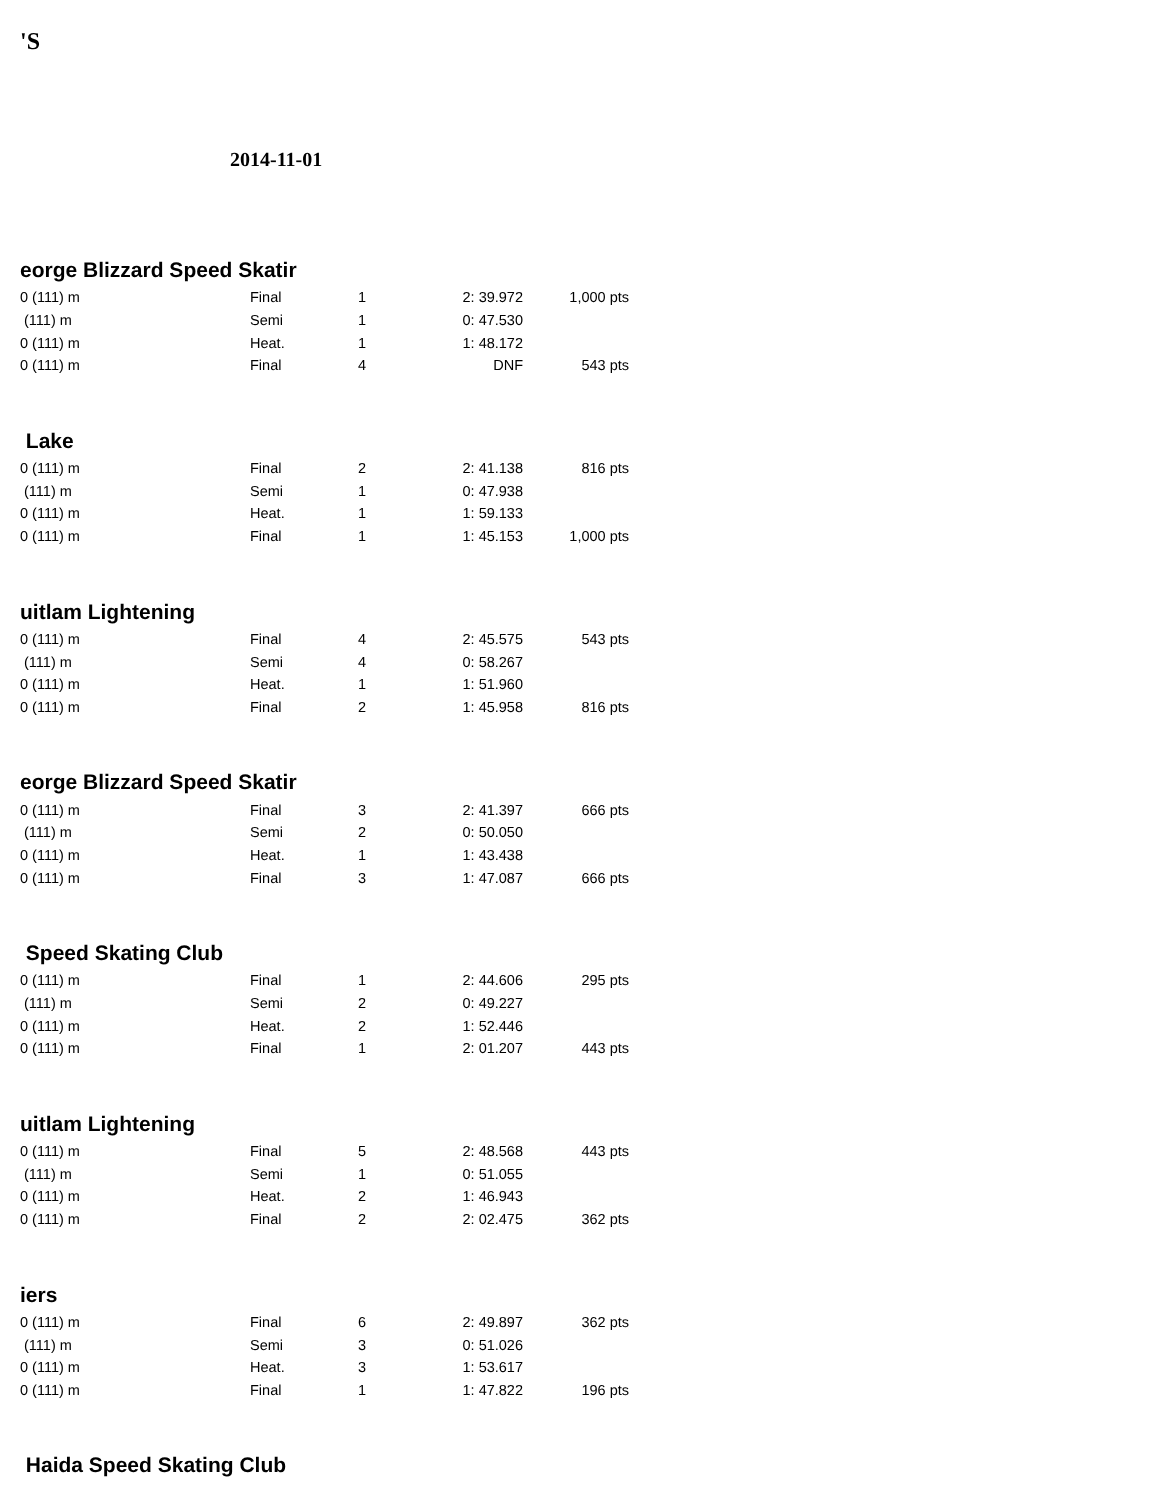'S
2014-11-01
eorge Blizzard Speed Skatir
| 0 (111) m | Final | 1 | 2: 39.972 | 1,000 pts |
| (111) m | Semi | 1 | 0: 47.530 | |
| 0 (111) m | Heat. | 1 | 1: 48.172 | |
| 0 (111) m | Final | 4 | DNF | 543 pts |
Lake
| 0 (111) m | Final | 2 | 2: 41.138 | 816 pts |
| (111) m | Semi | 1 | 0: 47.938 | |
| 0 (111) m | Heat. | 1 | 1: 59.133 | |
| 0 (111) m | Final | 1 | 1: 45.153 | 1,000 pts |
uitlam Lightening
| 0 (111) m | Final | 4 | 2: 45.575 | 543 pts |
| (111) m | Semi | 4 | 0: 58.267 | |
| 0 (111) m | Heat. | 1 | 1: 51.960 | |
| 0 (111) m | Final | 2 | 1: 45.958 | 816 pts |
eorge Blizzard Speed Skatir
| 0 (111) m | Final | 3 | 2: 41.397 | 666 pts |
| (111) m | Semi | 2 | 0: 50.050 | |
| 0 (111) m | Heat. | 1 | 1: 43.438 | |
| 0 (111) m | Final | 3 | 1: 47.087 | 666 pts |
Speed Skating Club
| 0 (111) m | Final | 1 | 2: 44.606 | 295 pts |
| (111) m | Semi | 2 | 0: 49.227 | |
| 0 (111) m | Heat. | 2 | 1: 52.446 | |
| 0 (111) m | Final | 1 | 2: 01.207 | 443 pts |
uitlam Lightening
| 0 (111) m | Final | 5 | 2: 48.568 | 443 pts |
| (111) m | Semi | 1 | 0: 51.055 | |
| 0 (111) m | Heat. | 2 | 1: 46.943 | |
| 0 (111) m | Final | 2 | 2: 02.475 | 362 pts |
iers
| 0 (111) m | Final | 6 | 2: 49.897 | 362 pts |
| (111) m | Semi | 3 | 0: 51.026 | |
| 0 (111) m | Heat. | 3 | 1: 53.617 | |
| 0 (111) m | Final | 1 | 1: 47.822 | 196 pts |
Haida Speed Skating Club